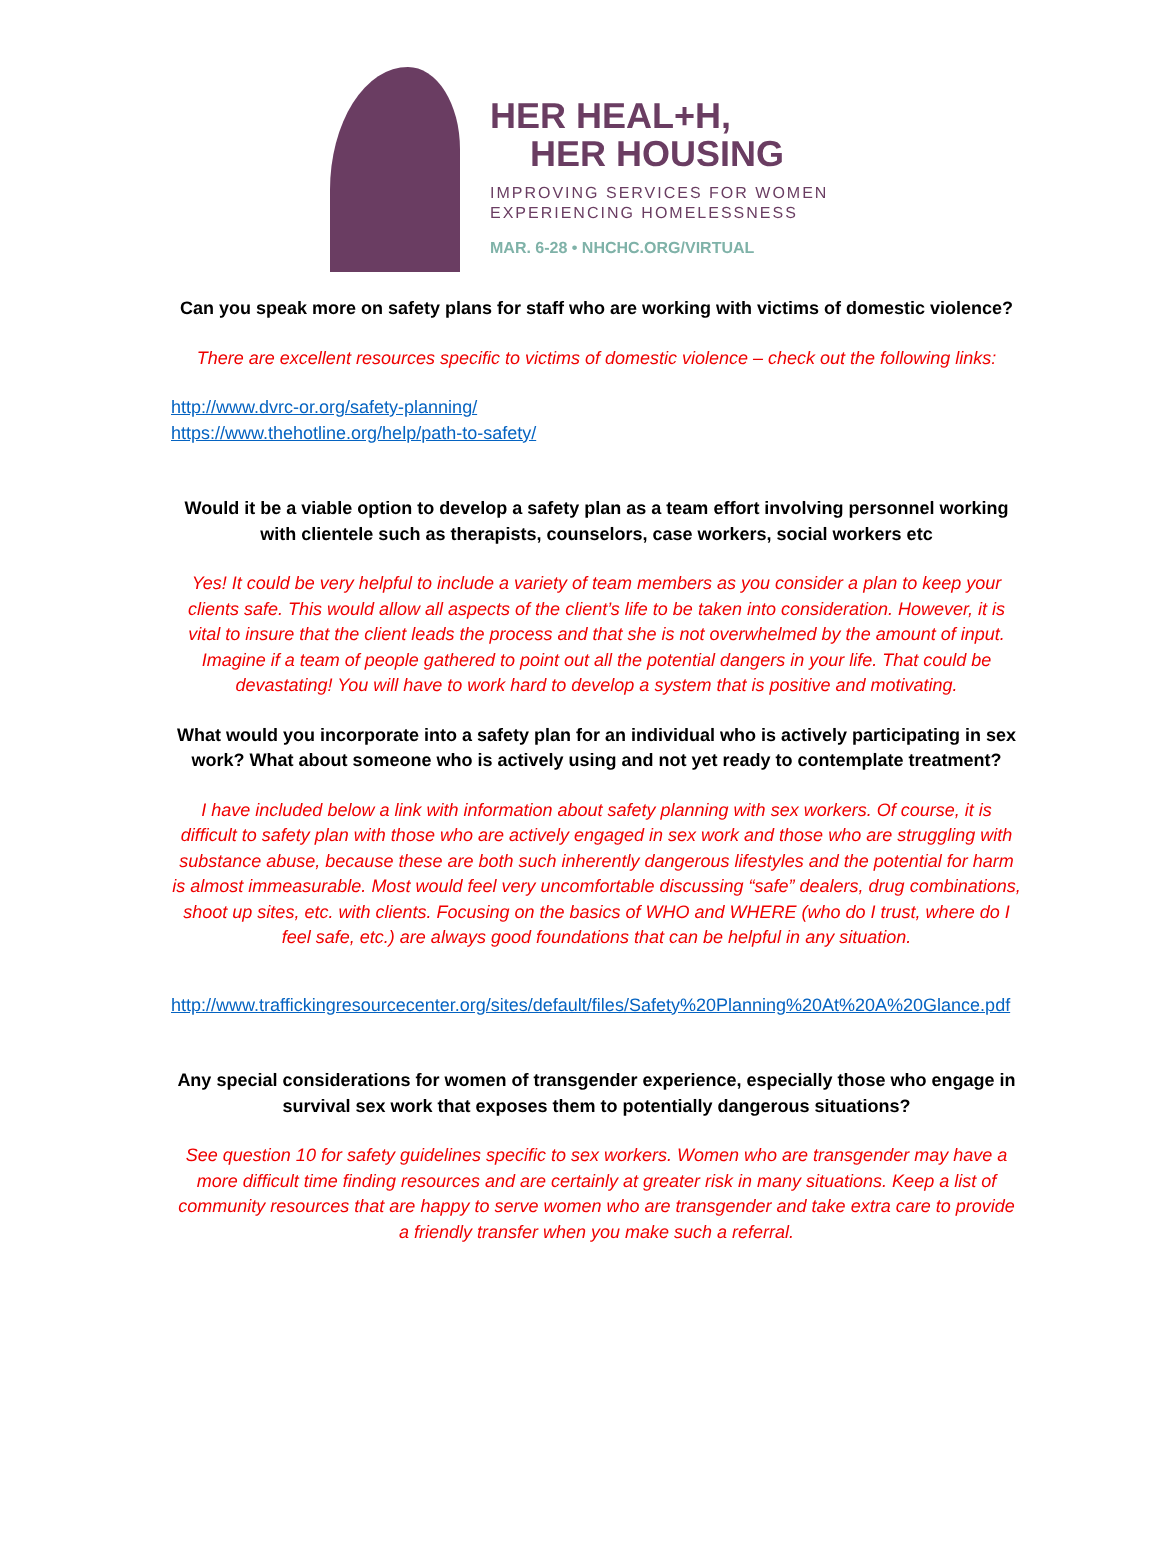HER HEAL+H,
HER HOUSING
IMPROVING SERVICES FOR WOMEN
EXPERIENCING HOMELESSNESS
MAR. 6-28 • NHCHC.ORG/VIRTUAL
Can you speak more on safety plans for staff who are working with victims of domestic violence?
There are excellent resources specific to victims of domestic violence – check out the following links:
http://www.dvrc-or.org/safety-planning/
https://www.thehotline.org/help/path-to-safety/
Would it be a viable option to develop a safety plan as a team effort involving personnel working with clientele such as therapists, counselors, case workers, social workers etc
Yes! It could be very helpful to include a variety of team members as you consider a plan to keep your clients safe. This would allow all aspects of the client’s life to be taken into consideration. However, it is vital to insure that the client leads the process and that she is not overwhelmed by the amount of input. Imagine if a team of people gathered to point out all the potential dangers in your life. That could be devastating! You will have to work hard to develop a system that is positive and motivating.
What would you incorporate into a safety plan for an individual who is actively participating in sex work? What about someone who is actively using and not yet ready to contemplate treatment?
I have included below a link with information about safety planning with sex workers. Of course, it is difficult to safety plan with those who are actively engaged in sex work and those who are struggling with substance abuse, because these are both such inherently dangerous lifestyles and the potential for harm is almost immeasurable. Most would feel very uncomfortable discussing “safe” dealers, drug combinations, shoot up sites, etc. with clients. Focusing on the basics of WHO and WHERE (who do I trust, where do I feel safe, etc.) are always good foundations that can be helpful in any situation.
http://www.traffickingresourcecenter.org/sites/default/files/Safety%20Planning%20At%20A%20Glance.pdf
Any special considerations for women of transgender experience, especially those who engage in survival sex work that exposes them to potentially dangerous situations?
See question 10 for safety guidelines specific to sex workers. Women who are transgender may have a more difficult time finding resources and are certainly at greater risk in many situations. Keep a list of community resources that are happy to serve women who are transgender and take extra care to provide a friendly transfer when you make such a referral.